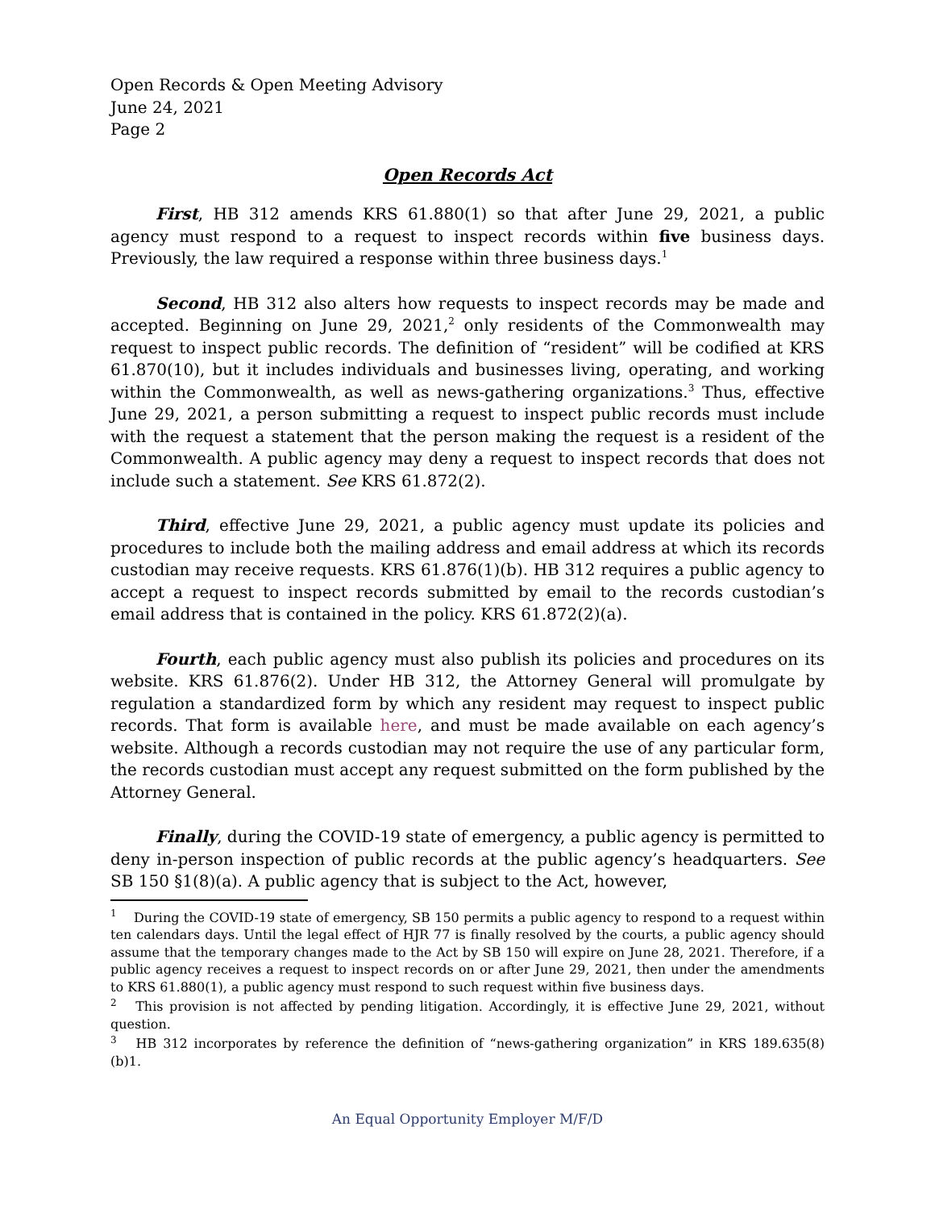Open Records & Open Meeting Advisory
June 24, 2021
Page 2
Open Records Act
First, HB 312 amends KRS 61.880(1) so that after June 29, 2021, a public agency must respond to a request to inspect records within five business days. Previously, the law required a response within three business days.<sup>1</sup>
Second, HB 312 also alters how requests to inspect records may be made and accepted. Beginning on June 29, 2021,<sup>2</sup> only residents of the Commonwealth may request to inspect public records. The definition of “resident” will be codified at KRS 61.870(10), but it includes individuals and businesses living, operating, and working within the Commonwealth, as well as news-gathering organizations.<sup>3</sup> Thus, effective June 29, 2021, a person submitting a request to inspect public records must include with the request a statement that the person making the request is a resident of the Commonwealth. A public agency may deny a request to inspect records that does not include such a statement. See KRS 61.872(2).
Third, effective June 29, 2021, a public agency must update its policies and procedures to include both the mailing address and email address at which its records custodian may receive requests. KRS 61.876(1)(b). HB 312 requires a public agency to accept a request to inspect records submitted by email to the records custodian’s email address that is contained in the policy. KRS 61.872(2)(a).
Fourth, each public agency must also publish its policies and procedures on its website. KRS 61.876(2). Under HB 312, the Attorney General will promulgate by regulation a standardized form by which any resident may request to inspect public records. That form is available here, and must be made available on each agency’s website. Although a records custodian may not require the use of any particular form, the records custodian must accept any request submitted on the form published by the Attorney General.
Finally, during the COVID-19 state of emergency, a public agency is permitted to deny in-person inspection of public records at the public agency’s headquarters. See SB 150 §1(8)(a). A public agency that is subject to the Act, however,
<sup>1</sup> During the COVID-19 state of emergency, SB 150 permits a public agency to respond to a request within ten calendars days. Until the legal effect of HJR 77 is finally resolved by the courts, a public agency should assume that the temporary changes made to the Act by SB 150 will expire on June 28, 2021. Therefore, if a public agency receives a request to inspect records on or after June 29, 2021, then under the amendments to KRS 61.880(1), a public agency must respond to such request within five business days.
<sup>2</sup> This provision is not affected by pending litigation. Accordingly, it is effective June 29, 2021, without question.
<sup>3</sup> HB 312 incorporates by reference the definition of “news-gathering organization” in KRS 189.635(8)(b)1.
An Equal Opportunity Employer M/F/D